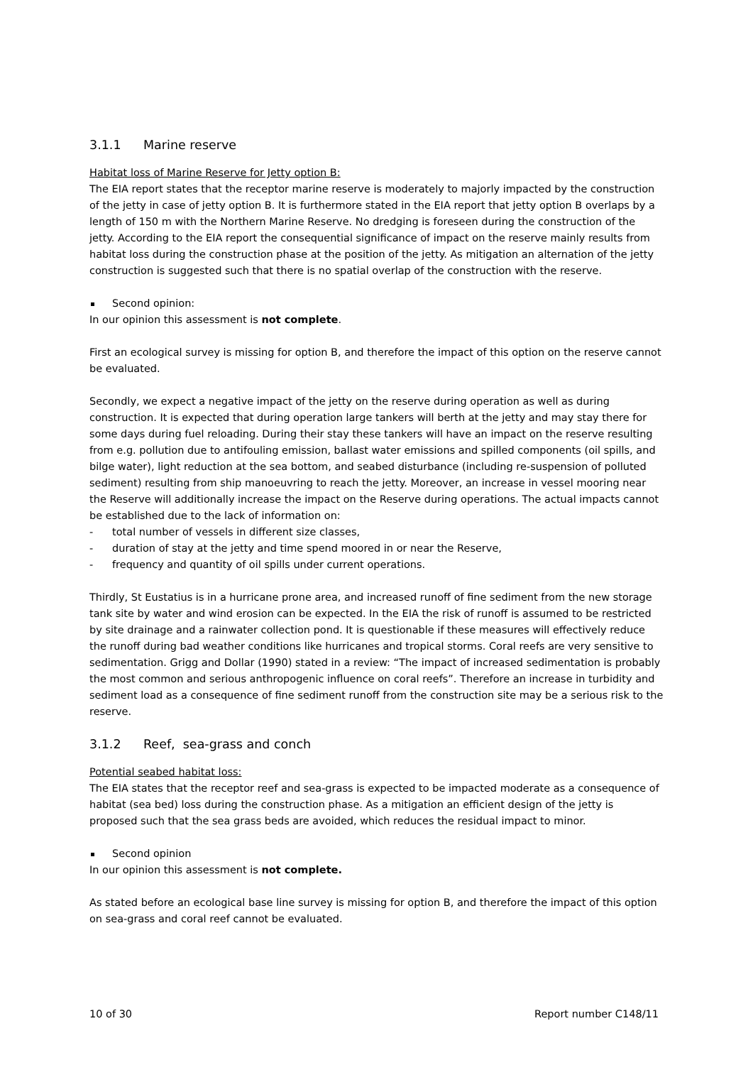3.1.1 Marine reserve
Habitat loss of Marine Reserve for Jetty option B:
The EIA report states that the receptor marine reserve is moderately to majorly impacted by the construction of the jetty in case of jetty option B. It is furthermore stated in the EIA report that jetty option B overlaps by a length of 150 m with the Northern Marine Reserve. No dredging is foreseen during the construction of the jetty. According to the EIA report the consequential significance of impact on the reserve mainly results from habitat loss during the construction phase at the position of the jetty. As mitigation an alternation of the jetty construction is suggested such that there is no spatial overlap of the construction with the reserve.
Second opinion:
In our opinion this assessment is not complete.
First an ecological survey is missing for option B, and therefore the impact of this option on the reserve cannot be evaluated.
Secondly, we expect a negative impact of the jetty on the reserve during operation as well as during construction. It is expected that during operation large tankers will berth at the jetty and may stay there for some days during fuel reloading. During their stay these tankers will have an impact on the reserve resulting from e.g. pollution due to antifouling emission, ballast water emissions and spilled components (oil spills, and bilge water), light reduction at the sea bottom, and seabed disturbance (including re-suspension of polluted sediment) resulting from ship manoeuvring to reach the jetty. Moreover, an increase in vessel mooring near the Reserve will additionally increase the impact on the Reserve during operations. The actual impacts cannot be established due to the lack of information on:
- total number of vessels in different size classes,
- duration of stay at the jetty and time spend moored in or near the Reserve,
- frequency and quantity of oil spills under current operations.
Thirdly, St Eustatius is in a hurricane prone area, and increased runoff of fine sediment from the new storage tank site by water and wind erosion can be expected. In the EIA the risk of runoff is assumed to be restricted by site drainage and a rainwater collection pond. It is questionable if these measures will effectively reduce the runoff during bad weather conditions like hurricanes and tropical storms. Coral reefs are very sensitive to sedimentation. Grigg and Dollar (1990) stated in a review: “The impact of increased sedimentation is probably the most common and serious anthropogenic influence on coral reefs”. Therefore an increase in turbidity and sediment load as a consequence of fine sediment runoff from the construction site may be a serious risk to the reserve.
3.1.2 Reef, sea-grass and conch
Potential seabed habitat loss:
The EIA states that the receptor reef and sea-grass is expected to be impacted moderate as a consequence of habitat (sea bed) loss during the construction phase. As a mitigation an efficient design of the jetty is proposed such that the sea grass beds are avoided, which reduces the residual impact to minor.
Second opinion
In our opinion this assessment is not complete.
As stated before an ecological base line survey is missing for option B, and therefore the impact of this option on sea-grass and coral reef cannot be evaluated.
10 of 30 Report number C148/11